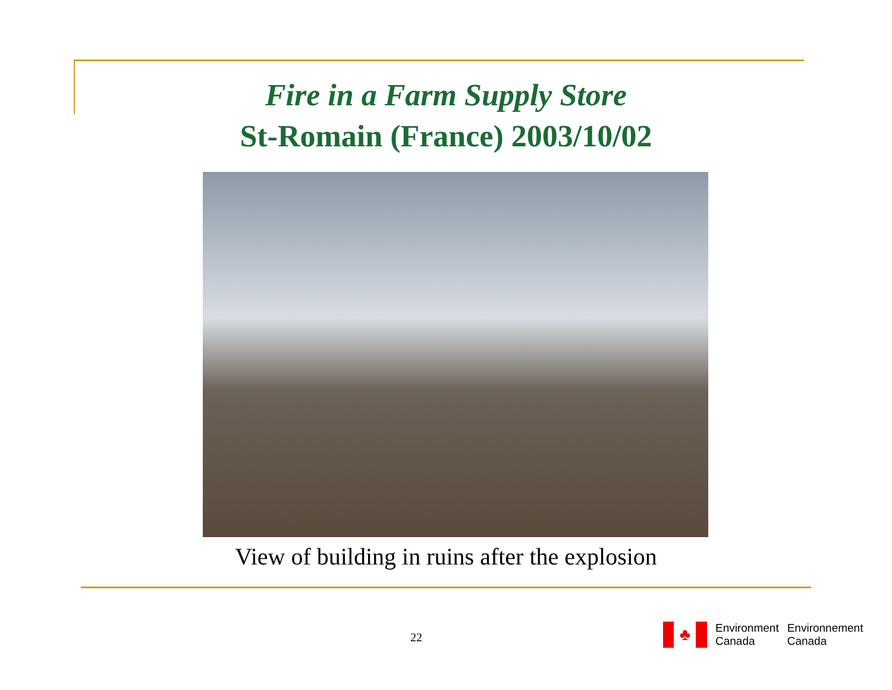Fire in a Farm Supply Store
St-Romain (France) 2003/10/02
View of building in ruins after the explosion
22
♣
Environment
Canada
Environnement
Canada